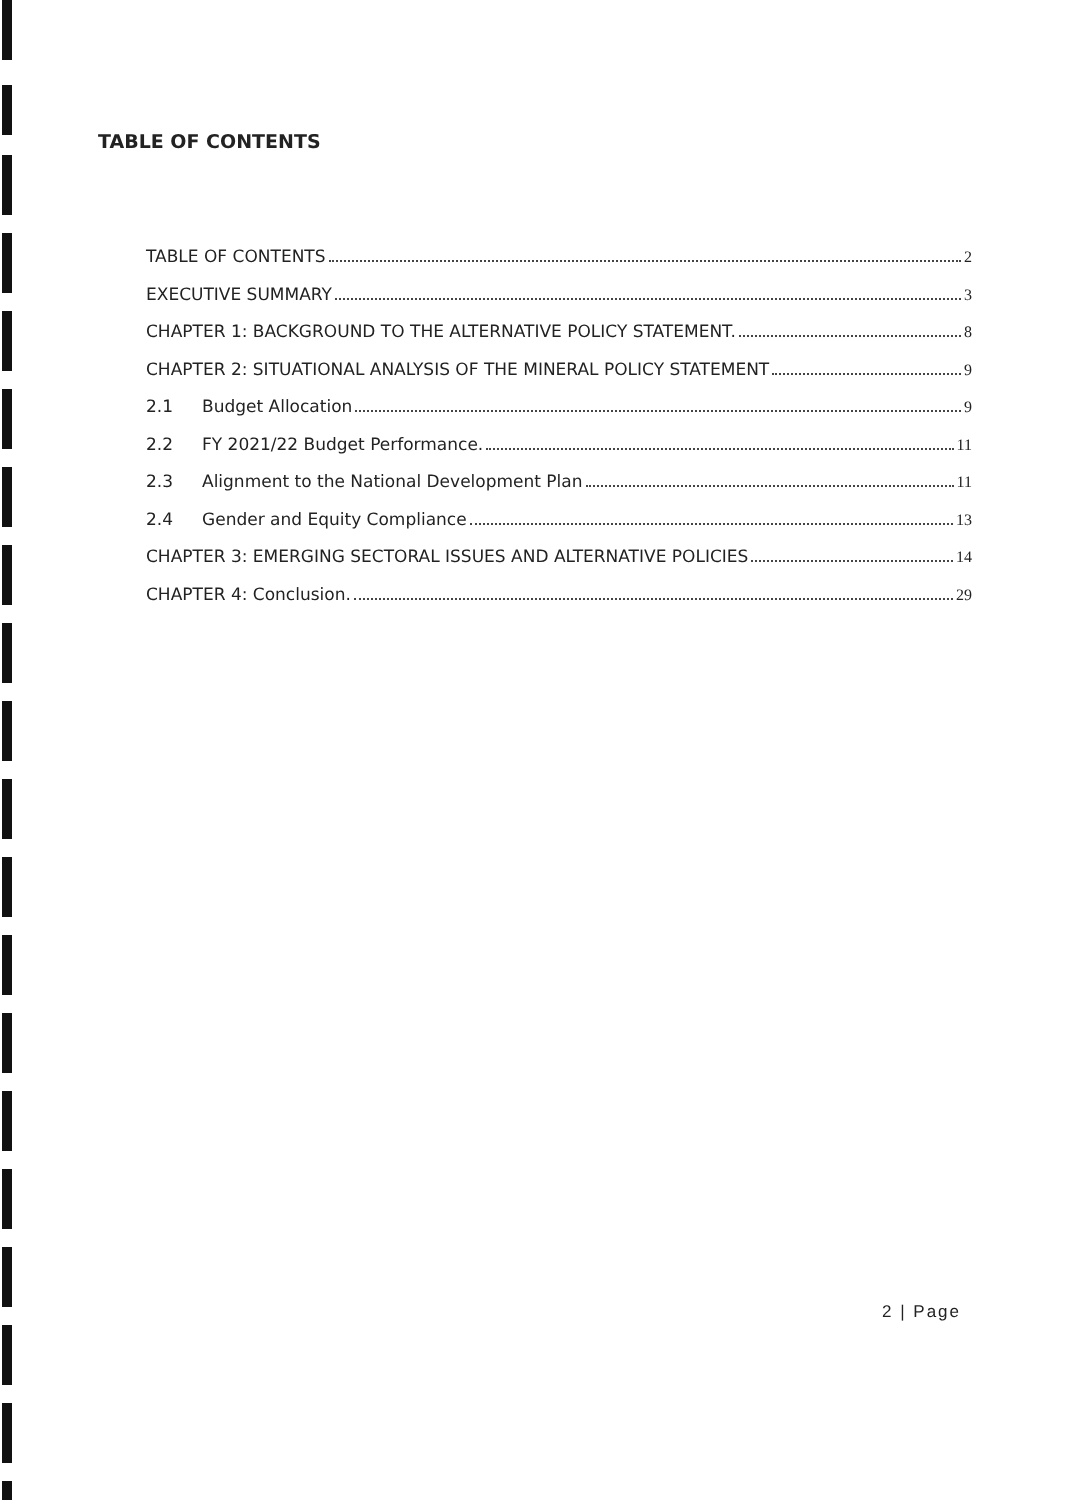TABLE OF CONTENTS
TABLE OF CONTENTS 2
EXECUTIVE SUMMARY 3
CHAPTER 1: BACKGROUND TO THE ALTERNATIVE POLICY STATEMENT. 8
CHAPTER 2: SITUATIONAL ANALYSIS OF THE MINERAL POLICY STATEMENT 9
2.1 Budget Allocation 9
2.2 FY 2021/22 Budget Performance. 11
2.3 Alignment to the National Development Plan 11
2.4 Gender and Equity Compliance 13
CHAPTER 3: EMERGING SECTORAL ISSUES AND ALTERNATIVE POLICIES 14
CHAPTER 4: Conclusion. 29
2 | Page